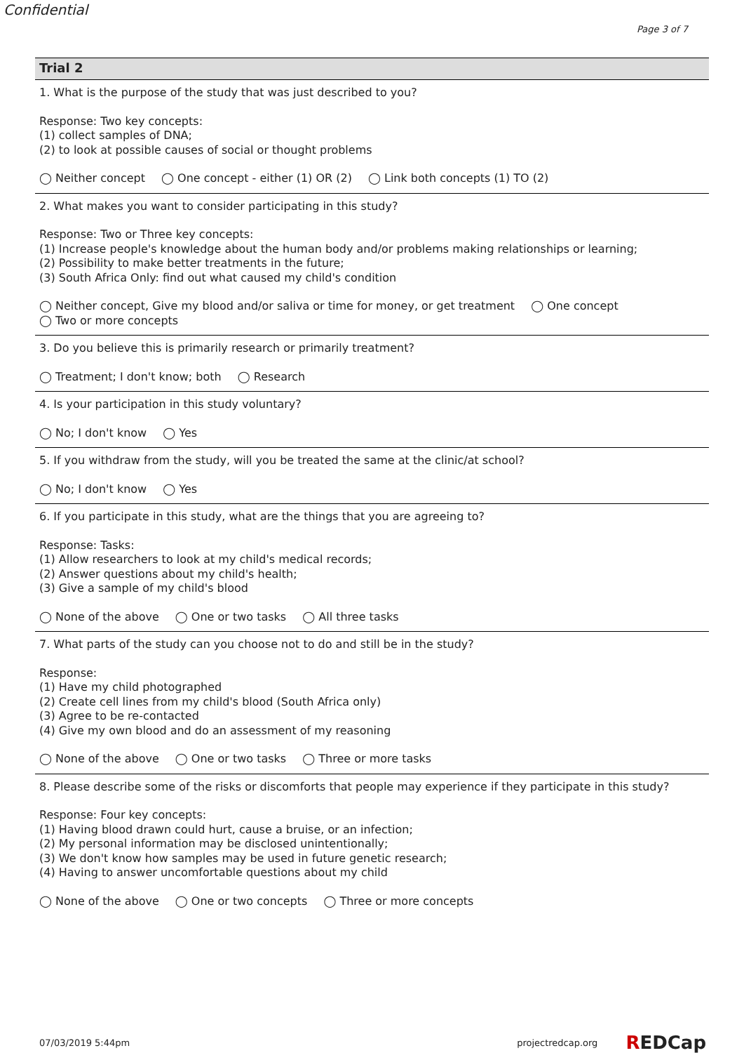Confidential
Page 3 of 7
Trial 2
1. What is the purpose of the study that was just described to you?
Response: Two key concepts:
(1) collect samples of DNA;
(2) to look at possible causes of social or thought problems
◯ Neither concept ◯ One concept - either (1) OR (2) ◯ Link both concepts (1) TO (2)
2. What makes you want to consider participating in this study?
Response: Two or Three key concepts:
(1) Increase people's knowledge about the human body and/or problems making relationships or learning;
(2) Possibility to make better treatments in the future;
(3) South Africa Only: find out what caused my child's condition
◯ Neither concept, Give my blood and/or saliva or time for money, or get treatment ◯ One concept
◯ Two or more concepts
3. Do you believe this is primarily research or primarily treatment?
◯ Treatment; I don't know; both ◯ Research
4. Is your participation in this study voluntary?
◯ No; I don't know ◯ Yes
5. If you withdraw from the study, will you be treated the same at the clinic/at school?
◯ No; I don't know ◯ Yes
6. If you participate in this study, what are the things that you are agreeing to?
Response: Tasks:
(1) Allow researchers to look at my child's medical records;
(2) Answer questions about my child's health;
(3) Give a sample of my child's blood
◯ None of the above ◯ One or two tasks ◯ All three tasks
7. What parts of the study can you choose not to do and still be in the study?
Response:
(1) Have my child photographed
(2) Create cell lines from my child's blood (South Africa only)
(3) Agree to be re-contacted
(4) Give my own blood and do an assessment of my reasoning
◯ None of the above ◯ One or two tasks ◯ Three or more tasks
8. Please describe some of the risks or discomforts that people may experience if they participate in this study?
Response: Four key concepts:
(1) Having blood drawn could hurt, cause a bruise, or an infection;
(2) My personal information may be disclosed unintentionally;
(3) We don't know how samples may be used in future genetic research;
(4) Having to answer uncomfortable questions about my child
◯ None of the above ◯ One or two concepts ◯ Three or more concepts
07/03/2019 5:44pm projectredcap.org REDCap